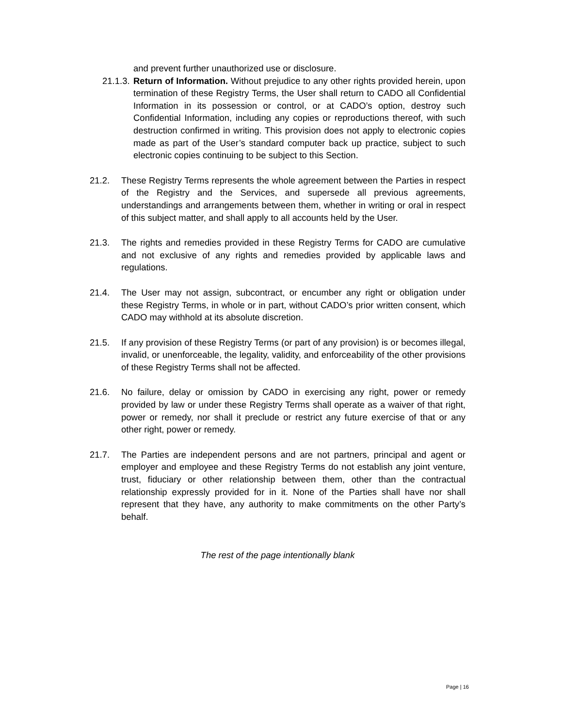and prevent further unauthorized use or disclosure.
21.1.3.
Return of Information. Without prejudice to any other rights provided herein, upon termination of these Registry Terms, the User shall return to CADO all Confidential Information in its possession or control, or at CADO’s option, destroy such Confidential Information, including any copies or reproductions thereof, with such destruction confirmed in writing. This provision does not apply to electronic copies made as part of the User’s standard computer back up practice, subject to such electronic copies continuing to be subject to this Section.
21.2. These Registry Terms represents the whole agreement between the Parties in respect of the Registry and the Services, and supersede all previous agreements, understandings and arrangements between them, whether in writing or oral in respect of this subject matter, and shall apply to all accounts held by the User.
21.3. The rights and remedies provided in these Registry Terms for CADO are cumulative and not exclusive of any rights and remedies provided by applicable laws and regulations.
21.4. The User may not assign, subcontract, or encumber any right or obligation under these Registry Terms, in whole or in part, without CADO’s prior written consent, which CADO may withhold at its absolute discretion.
21.5. If any provision of these Registry Terms (or part of any provision) is or becomes illegal, invalid, or unenforceable, the legality, validity, and enforceability of the other provisions of these Registry Terms shall not be affected.
21.6. No failure, delay or omission by CADO in exercising any right, power or remedy provided by law or under these Registry Terms shall operate as a waiver of that right, power or remedy, nor shall it preclude or restrict any future exercise of that or any other right, power or remedy.
21.7. The Parties are independent persons and are not partners, principal and agent or employer and employee and these Registry Terms do not establish any joint venture, trust, fiduciary or other relationship between them, other than the contractual relationship expressly provided for in it. None of the Parties shall have nor shall represent that they have, any authority to make commitments on the other Party’s behalf.
The rest of the page intentionally blank
Page | 16